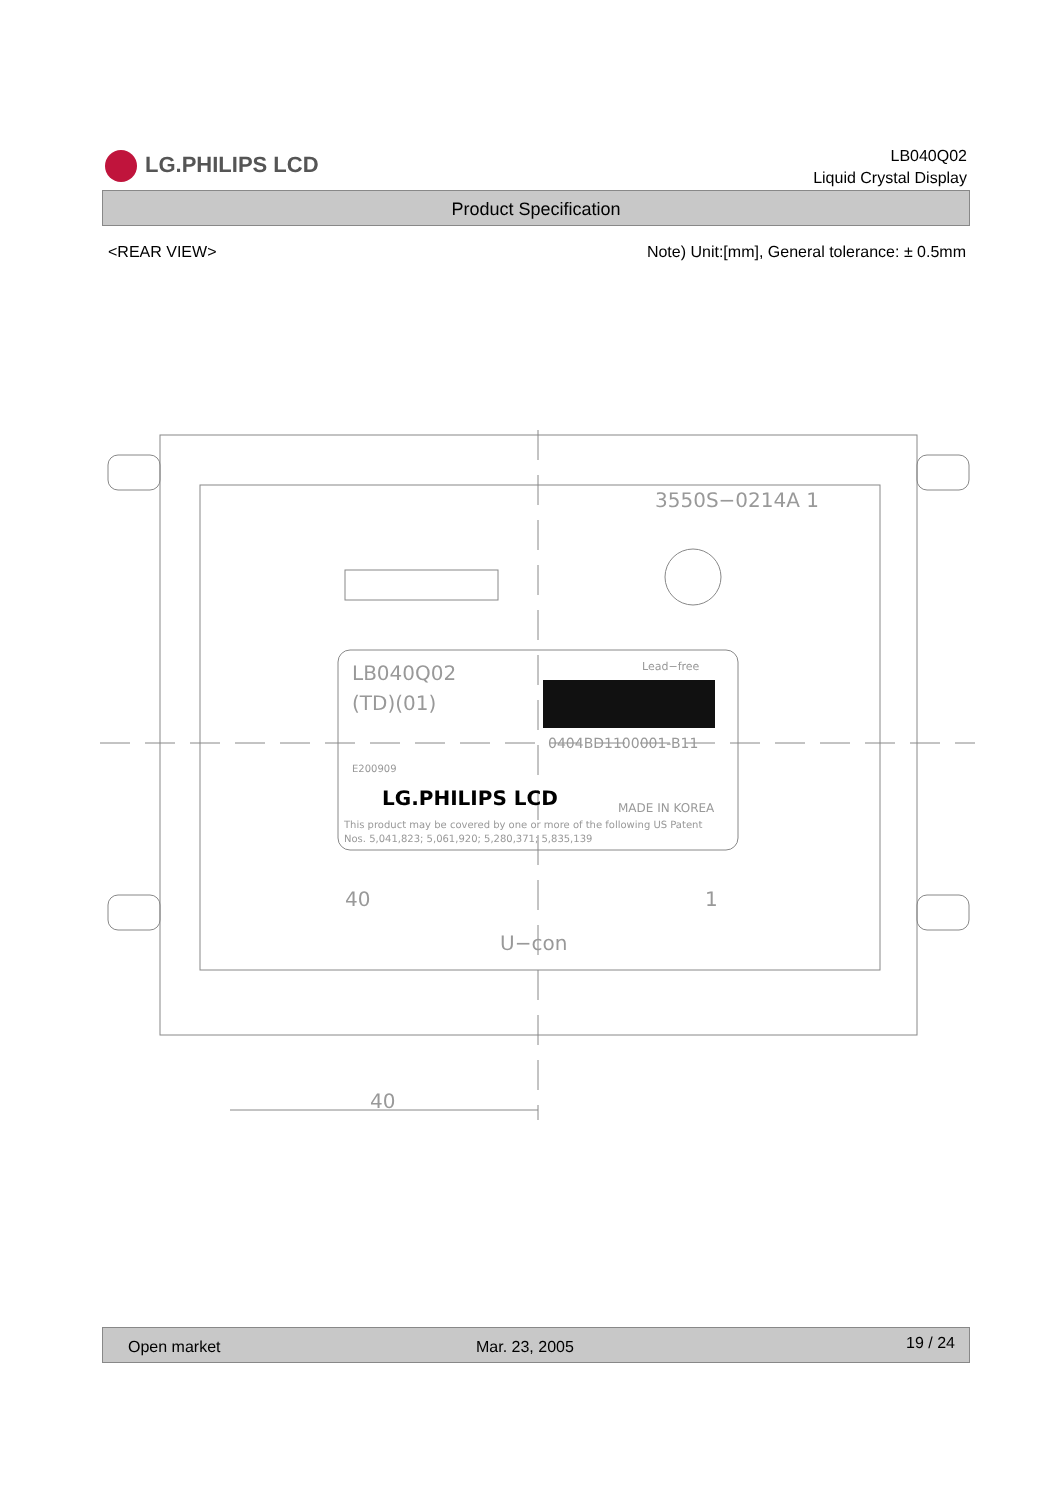LG.PHILIPS LCD
LB040Q02
Liquid Crystal Display
Product Specification
<REAR VIEW> Note) Unit:[mm], General tolerance: ± 0.5mm
3550S−0214A 1
LB040Q02
(TD)(01)
Lead−free
0404BD1100001-B11
E200909
MADE IN KOREA
This product may be covered by one or more of the following US Patent
Nos. 5,041,823; 5,061,920; 5,280,371; 5,835,139
40
1
U−con
40
LG.PHILIPS LCD
Open market Mar. 23, 2005 19 / 24